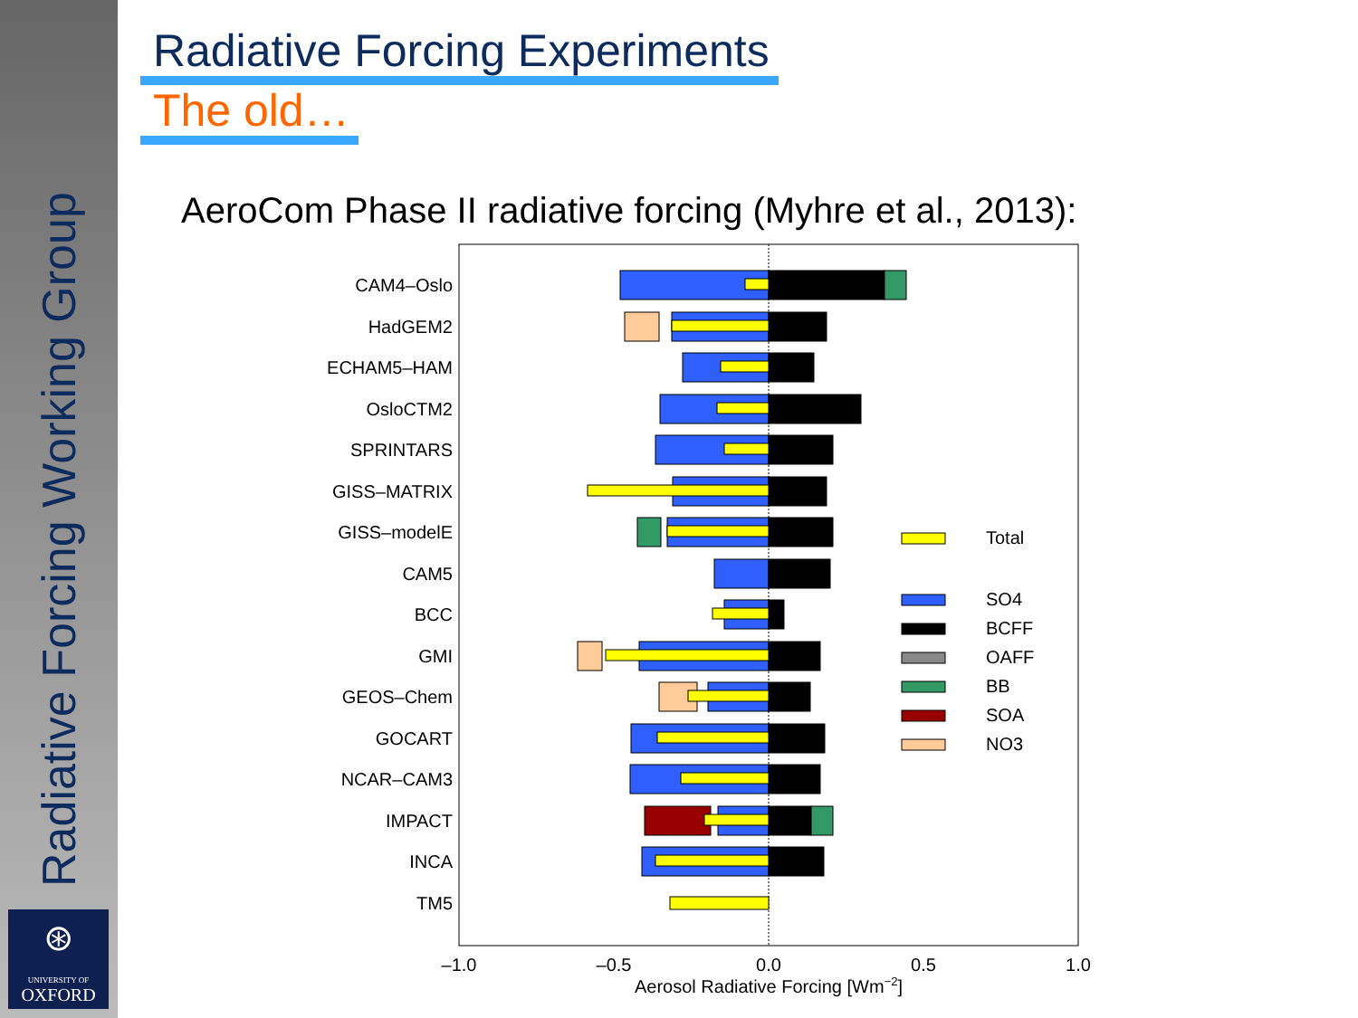Radiative Forcing Working Group
⊛
UNIVERSITY OF
OXFORD
Radiative Forcing Experiments
The old…
AeroCom Phase II radiative forcing (Myhre et al., 2013):
CAM4–Oslo
HadGEM2
ECHAM5–HAM
OsloCTM2
SPRINTARS
GISS–MATRIX
GISS–modelE
CAM5
BCC
GMI
GEOS–Chem
GOCART
NCAR–CAM3
IMPACT
INCA
TM5
Total
SO4
BCFF
OAFF
BB
SOA
NO3
–1.0
–0.5
0.0
0.5
1.0
Aerosol Radiative Forcing [Wm−2]